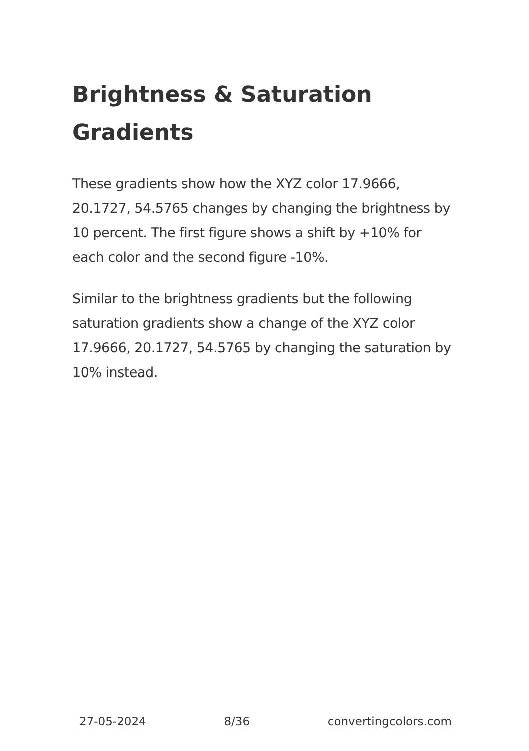Brightness & Saturation Gradients
These gradients show how the XYZ color 17.9666, 20.1727, 54.5765 changes by changing the brightness by 10 percent. The first figure shows a shift by +10% for each color and the second figure -10%.
Similar to the brightness gradients but the following saturation gradients show a change of the XYZ color 17.9666, 20.1727, 54.5765 by changing the saturation by 10% instead.
27-05-2024 8/36 convertingcolors.com